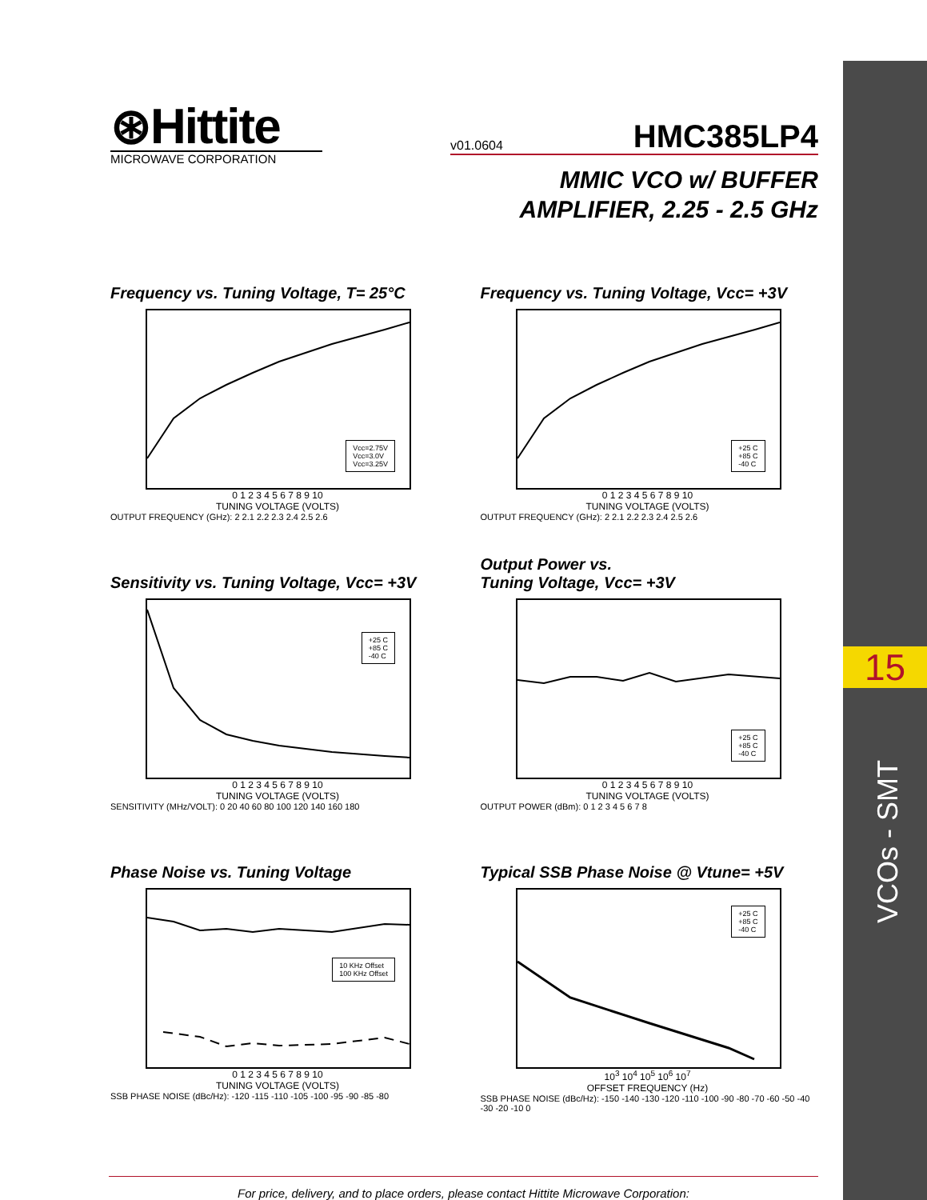15
VCOs - SMT
⊛Hittite
MICROWAVE CORPORATION
v01.0604 HMC385LP4
MMIC VCO w/ BUFFER
AMPLIFIER, 2.25 - 2.5 GHz
Frequency vs. Tuning Voltage, T= 25°C
Vcc=2.75V
Vcc=3.0V
Vcc=3.25V
0 1 2 3 4 5 6 7 8 9 10
TUNING VOLTAGE (VOLTS)
OUTPUT FREQUENCY (GHz): 2 2.1 2.2 2.3 2.4 2.5 2.6
Frequency vs. Tuning Voltage, Vcc= +3V
+25 C
+85 C
-40 C
0 1 2 3 4 5 6 7 8 9 10
TUNING VOLTAGE (VOLTS)
OUTPUT FREQUENCY (GHz): 2 2.1 2.2 2.3 2.4 2.5 2.6
Sensitivity vs. Tuning Voltage, Vcc= +3V
+25 C
+85 C
-40 C
0 1 2 3 4 5 6 7 8 9 10
TUNING VOLTAGE (VOLTS)
SENSITIVITY (MHz/VOLT): 0 20 40 60 80 100 120 140 160 180
Output Power vs.
Tuning Voltage, Vcc= +3V
+25 C
+85 C
-40 C
0 1 2 3 4 5 6 7 8 9 10
TUNING VOLTAGE (VOLTS)
OUTPUT POWER (dBm): 0 1 2 3 4 5 6 7 8
Phase Noise vs. Tuning Voltage
10 KHz Offset
100 KHz Offset
0 1 2 3 4 5 6 7 8 9 10
TUNING VOLTAGE (VOLTS)
SSB PHASE NOISE (dBc/Hz): -120 -115 -110 -105 -100 -95 -90 -85 -80
Typical SSB Phase Noise @ Vtune= +5V
+25 C
+85 C
-40 C
10<sup>3</sup> 10<sup>4</sup> 10<sup>5</sup> 10<sup>6</sup> 10<sup>7</sup>
OFFSET FREQUENCY (Hz)
SSB PHASE NOISE (dBc/Hz): -150 -140 -130 -120 -110 -100 -90 -80 -70 -60 -50 -40 -30 -20 -10 0
For price, delivery, and to place orders, please contact Hittite Microwave Corporation: